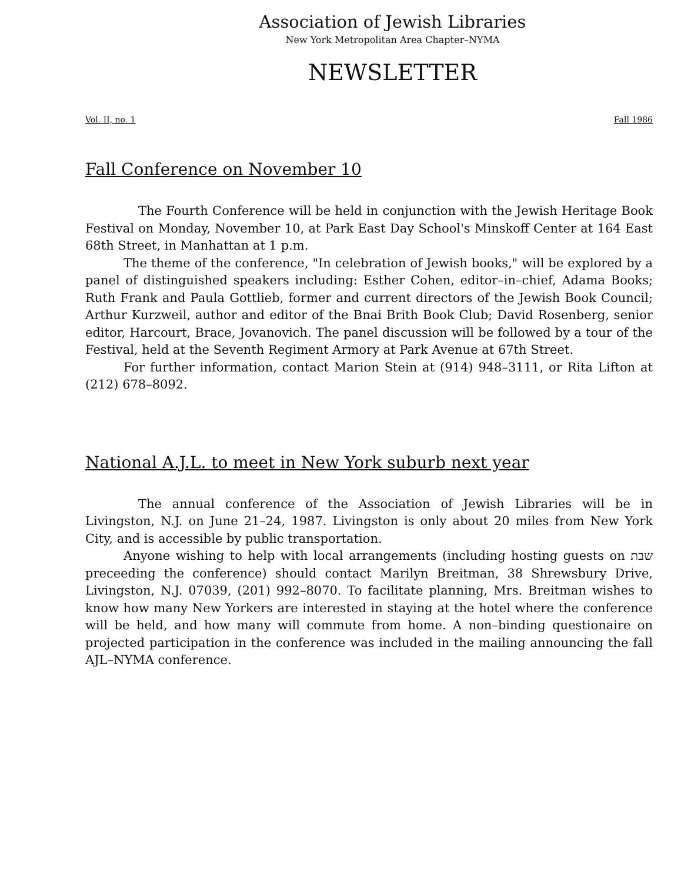Association of Jewish Libraries
New York Metropolitan Area Chapter–NYMA
NEWSLETTER
Vol. II, no. 1 Fall 1986
Fall Conference on November 10
The Fourth Conference will be held in conjunction with the Jewish Heritage Book Festival on Monday, November 10, at Park East Day School's Minskoff Center at 164 East 68th Street, in Manhattan at 1 p.m.
The theme of the conference, "In celebration of Jewish books," will be explored by a panel of distinguished speakers including: Esther Cohen, editor–in–chief, Adama Books; Ruth Frank and Paula Gottlieb, former and current directors of the Jewish Book Council; Arthur Kurzweil, author and editor of the Bnai Brith Book Club; David Rosenberg, senior editor, Harcourt, Brace, Jovanovich. The panel discussion will be followed by a tour of the Festival, held at the Seventh Regiment Armory at Park Avenue at 67th Street.
For further information, contact Marion Stein at (914) 948–3111, or Rita Lifton at (212) 678–8092.
National A.J.L. to meet in New York suburb next year
The annual conference of the Association of Jewish Libraries will be in Livingston, N.J. on June 21–24, 1987. Livingston is only about 20 miles from New York City, and is accessible by public transportation.
Anyone wishing to help with local arrangements (including hosting guests on שבת preceeding the conference) should contact Marilyn Breitman, 38 Shrewsbury Drive, Livingston, N.J. 07039, (201) 992–8070. To facilitate planning, Mrs. Breitman wishes to know how many New Yorkers are interested in staying at the hotel where the conference will be held, and how many will commute from home. A non–binding questionaire on projected participation in the conference was included in the mailing announcing the fall AJL–NYMA conference.